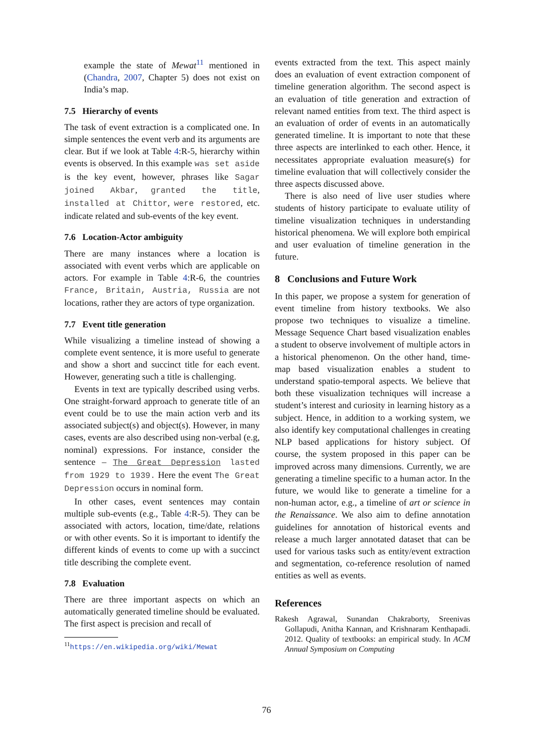example the state of Mewat<sup>11</sup> mentioned in (Chandra, 2007, Chapter 5) does not exist on India’s map.
7.5 Hierarchy of events
The task of event extraction is a complicated one. In simple sentences the event verb and its arguments are clear. But if we look at Table 4:R-5, hierarchy within events is observed. In this example was set aside is the key event, however, phrases like Sagar joined Akbar, granted the title, installed at Chittor, were restored, etc. indicate related and sub-events of the key event.
7.6 Location-Actor ambiguity
There are many instances where a location is associated with event verbs which are applicable on actors. For example in Table 4:R-6, the countries France, Britain, Austria, Russia are not locations, rather they are actors of type organization.
7.7 Event title generation
While visualizing a timeline instead of showing a complete event sentence, it is more useful to generate and show a short and succinct title for each event. However, generating such a title is challenging.
Events in text are typically described using verbs. One straight-forward approach to generate title of an event could be to use the main action verb and its associated subject(s) and object(s). However, in many cases, events are also described using non-verbal (e.g, nominal) expressions. For instance, consider the sentence – The Great Depression lasted from 1929 to 1939. Here the event The Great Depression occurs in nominal form.
In other cases, event sentences may contain multiple sub-events (e.g., Table 4:R-5). They can be associated with actors, location, time/date, relations or with other events. So it is important to identify the different kinds of events to come up with a succinct title describing the complete event.
7.8 Evaluation
There are three important aspects on which an automatically generated timeline should be evaluated. The first aspect is precision and recall of
<sup>11</sup> https://en.wikipedia.org/wiki/Mewat
events extracted from the text. This aspect mainly does an evaluation of event extraction component of timeline generation algorithm. The second aspect is an evaluation of title generation and extraction of relevant named entities from text. The third aspect is an evaluation of order of events in an automatically generated timeline. It is important to note that these three aspects are interlinked to each other. Hence, it necessitates appropriate evaluation measure(s) for timeline evaluation that will collectively consider the three aspects discussed above.
There is also need of live user studies where students of history participate to evaluate utility of timeline visualization techniques in understanding historical phenomena. We will explore both empirical and user evaluation of timeline generation in the future.
8 Conclusions and Future Work
In this paper, we propose a system for generation of event timeline from history textbooks. We also propose two techniques to visualize a timeline. Message Sequence Chart based visualization enables a student to observe involvement of multiple actors in a historical phenomenon. On the other hand, time-map based visualization enables a student to understand spatio-temporal aspects. We believe that both these visualization techniques will increase a student’s interest and curiosity in learning history as a subject. Hence, in addition to a working system, we also identify key computational challenges in creating NLP based applications for history subject. Of course, the system proposed in this paper can be improved across many dimensions. Currently, we are generating a timeline specific to a human actor. In the future, we would like to generate a timeline for a non-human actor, e.g., a timeline of art or science in the Renaissance. We also aim to define annotation guidelines for annotation of historical events and release a much larger annotated dataset that can be used for various tasks such as entity/event extraction and segmentation, co-reference resolution of named entities as well as events.
References
Rakesh Agrawal, Sunandan Chakraborty, Sreenivas Gollapudi, Anitha Kannan, and Krishnaram Kenthapadi. 2012. Quality of textbooks: an empirical study. In ACM Annual Symposium on Computing
76